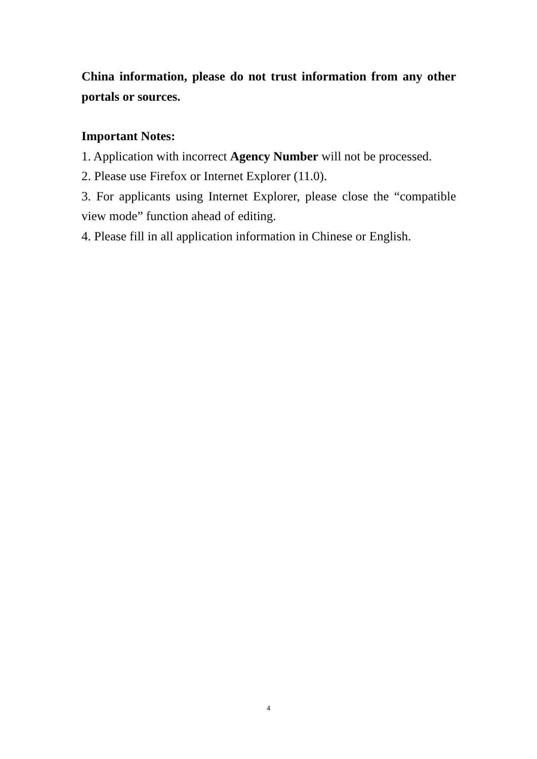China information, please do not trust information from any other portals or sources.
Important Notes:
1. Application with incorrect Agency Number will not be processed.
2. Please use Firefox or Internet Explorer (11.0).
3. For applicants using Internet Explorer, please close the “compatible view mode” function ahead of editing.
4. Please fill in all application information in Chinese or English.
4